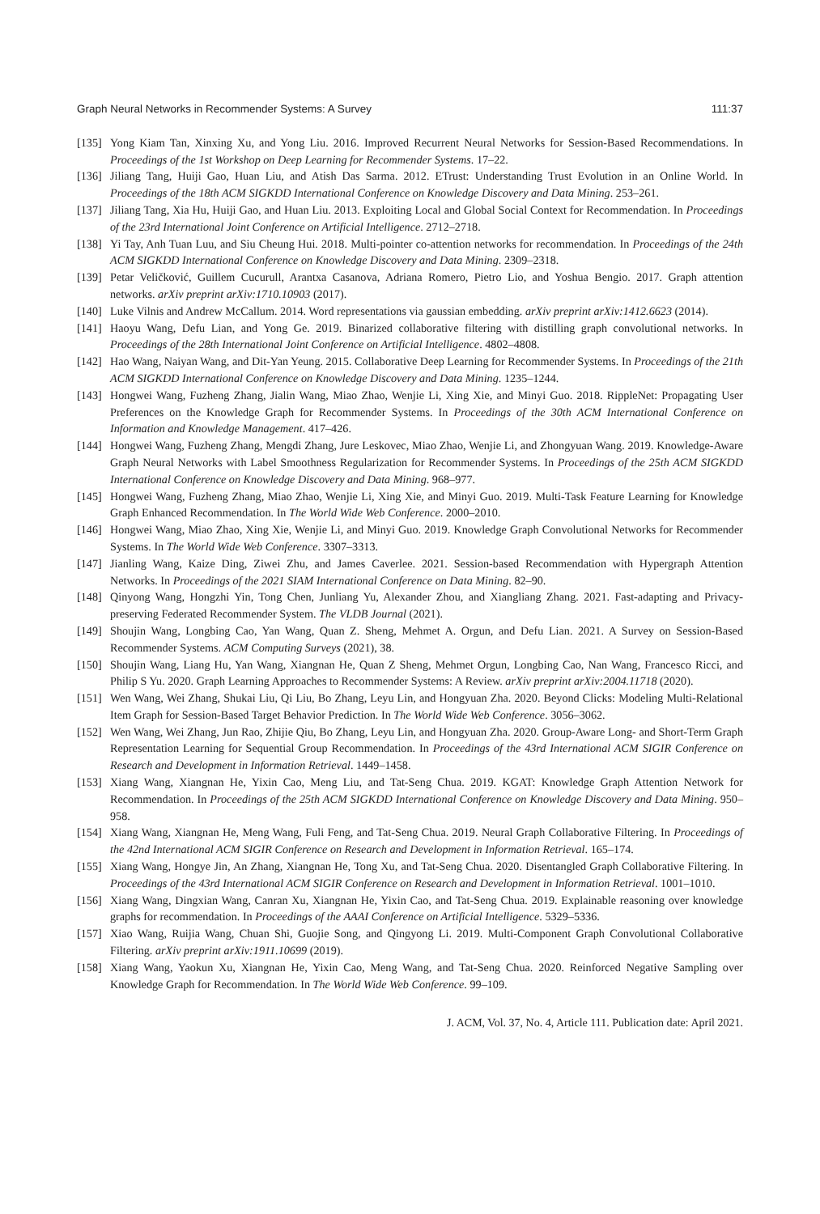Graph Neural Networks in Recommender Systems: A Survey 111:37
[135] Yong Kiam Tan, Xinxing Xu, and Yong Liu. 2016. Improved Recurrent Neural Networks for Session-Based Recommendations. In Proceedings of the 1st Workshop on Deep Learning for Recommender Systems. 17–22.
[136] Jiliang Tang, Huiji Gao, Huan Liu, and Atish Das Sarma. 2012. ETrust: Understanding Trust Evolution in an Online World. In Proceedings of the 18th ACM SIGKDD International Conference on Knowledge Discovery and Data Mining. 253–261.
[137] Jiliang Tang, Xia Hu, Huiji Gao, and Huan Liu. 2013. Exploiting Local and Global Social Context for Recommendation. In Proceedings of the 23rd International Joint Conference on Artificial Intelligence. 2712–2718.
[138] Yi Tay, Anh Tuan Luu, and Siu Cheung Hui. 2018. Multi-pointer co-attention networks for recommendation. In Proceedings of the 24th ACM SIGKDD International Conference on Knowledge Discovery and Data Mining. 2309–2318.
[139] Petar Veličković, Guillem Cucurull, Arantxa Casanova, Adriana Romero, Pietro Lio, and Yoshua Bengio. 2017. Graph attention networks. arXiv preprint arXiv:1710.10903 (2017).
[140] Luke Vilnis and Andrew McCallum. 2014. Word representations via gaussian embedding. arXiv preprint arXiv:1412.6623 (2014).
[141] Haoyu Wang, Defu Lian, and Yong Ge. 2019. Binarized collaborative filtering with distilling graph convolutional networks. In Proceedings of the 28th International Joint Conference on Artificial Intelligence. 4802–4808.
[142] Hao Wang, Naiyan Wang, and Dit-Yan Yeung. 2015. Collaborative Deep Learning for Recommender Systems. In Proceedings of the 21th ACM SIGKDD International Conference on Knowledge Discovery and Data Mining. 1235–1244.
[143] Hongwei Wang, Fuzheng Zhang, Jialin Wang, Miao Zhao, Wenjie Li, Xing Xie, and Minyi Guo. 2018. RippleNet: Propagating User Preferences on the Knowledge Graph for Recommender Systems. In Proceedings of the 30th ACM International Conference on Information and Knowledge Management. 417–426.
[144] Hongwei Wang, Fuzheng Zhang, Mengdi Zhang, Jure Leskovec, Miao Zhao, Wenjie Li, and Zhongyuan Wang. 2019. Knowledge-Aware Graph Neural Networks with Label Smoothness Regularization for Recommender Systems. In Proceedings of the 25th ACM SIGKDD International Conference on Knowledge Discovery and Data Mining. 968–977.
[145] Hongwei Wang, Fuzheng Zhang, Miao Zhao, Wenjie Li, Xing Xie, and Minyi Guo. 2019. Multi-Task Feature Learning for Knowledge Graph Enhanced Recommendation. In The World Wide Web Conference. 2000–2010.
[146] Hongwei Wang, Miao Zhao, Xing Xie, Wenjie Li, and Minyi Guo. 2019. Knowledge Graph Convolutional Networks for Recommender Systems. In The World Wide Web Conference. 3307–3313.
[147] Jianling Wang, Kaize Ding, Ziwei Zhu, and James Caverlee. 2021. Session-based Recommendation with Hypergraph Attention Networks. In Proceedings of the 2021 SIAM International Conference on Data Mining. 82–90.
[148] Qinyong Wang, Hongzhi Yin, Tong Chen, Junliang Yu, Alexander Zhou, and Xiangliang Zhang. 2021. Fast-adapting and Privacy-preserving Federated Recommender System. The VLDB Journal (2021).
[149] Shoujin Wang, Longbing Cao, Yan Wang, Quan Z. Sheng, Mehmet A. Orgun, and Defu Lian. 2021. A Survey on Session-Based Recommender Systems. ACM Computing Surveys (2021), 38.
[150] Shoujin Wang, Liang Hu, Yan Wang, Xiangnan He, Quan Z Sheng, Mehmet Orgun, Longbing Cao, Nan Wang, Francesco Ricci, and Philip S Yu. 2020. Graph Learning Approaches to Recommender Systems: A Review. arXiv preprint arXiv:2004.11718 (2020).
[151] Wen Wang, Wei Zhang, Shukai Liu, Qi Liu, Bo Zhang, Leyu Lin, and Hongyuan Zha. 2020. Beyond Clicks: Modeling Multi-Relational Item Graph for Session-Based Target Behavior Prediction. In The World Wide Web Conference. 3056–3062.
[152] Wen Wang, Wei Zhang, Jun Rao, Zhijie Qiu, Bo Zhang, Leyu Lin, and Hongyuan Zha. 2020. Group-Aware Long- and Short-Term Graph Representation Learning for Sequential Group Recommendation. In Proceedings of the 43rd International ACM SIGIR Conference on Research and Development in Information Retrieval. 1449–1458.
[153] Xiang Wang, Xiangnan He, Yixin Cao, Meng Liu, and Tat-Seng Chua. 2019. KGAT: Knowledge Graph Attention Network for Recommendation. In Proceedings of the 25th ACM SIGKDD International Conference on Knowledge Discovery and Data Mining. 950–958.
[154] Xiang Wang, Xiangnan He, Meng Wang, Fuli Feng, and Tat-Seng Chua. 2019. Neural Graph Collaborative Filtering. In Proceedings of the 42nd International ACM SIGIR Conference on Research and Development in Information Retrieval. 165–174.
[155] Xiang Wang, Hongye Jin, An Zhang, Xiangnan He, Tong Xu, and Tat-Seng Chua. 2020. Disentangled Graph Collaborative Filtering. In Proceedings of the 43rd International ACM SIGIR Conference on Research and Development in Information Retrieval. 1001–1010.
[156] Xiang Wang, Dingxian Wang, Canran Xu, Xiangnan He, Yixin Cao, and Tat-Seng Chua. 2019. Explainable reasoning over knowledge graphs for recommendation. In Proceedings of the AAAI Conference on Artificial Intelligence. 5329–5336.
[157] Xiao Wang, Ruijia Wang, Chuan Shi, Guojie Song, and Qingyong Li. 2019. Multi-Component Graph Convolutional Collaborative Filtering. arXiv preprint arXiv:1911.10699 (2019).
[158] Xiang Wang, Yaokun Xu, Xiangnan He, Yixin Cao, Meng Wang, and Tat-Seng Chua. 2020. Reinforced Negative Sampling over Knowledge Graph for Recommendation. In The World Wide Web Conference. 99–109.
J. ACM, Vol. 37, No. 4, Article 111. Publication date: April 2021.